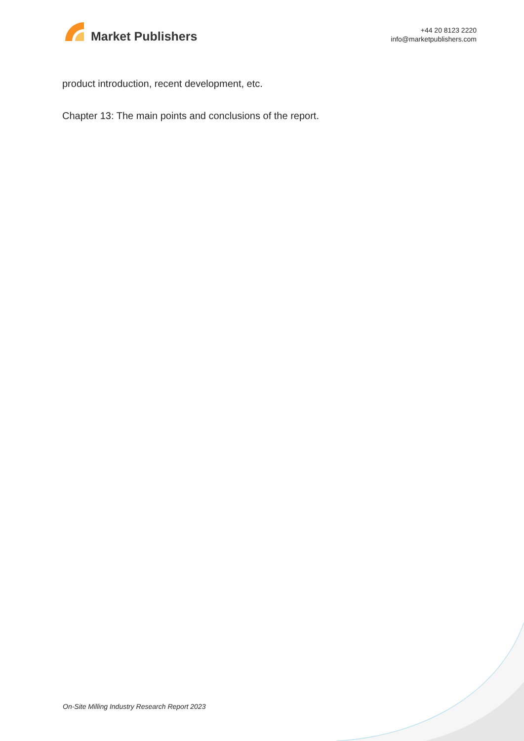Market Publishers
+44 20 8123 2220
info@marketpublishers.com
product introduction, recent development, etc.
Chapter 13: The main points and conclusions of the report.
On-Site Milling Industry Research Report 2023